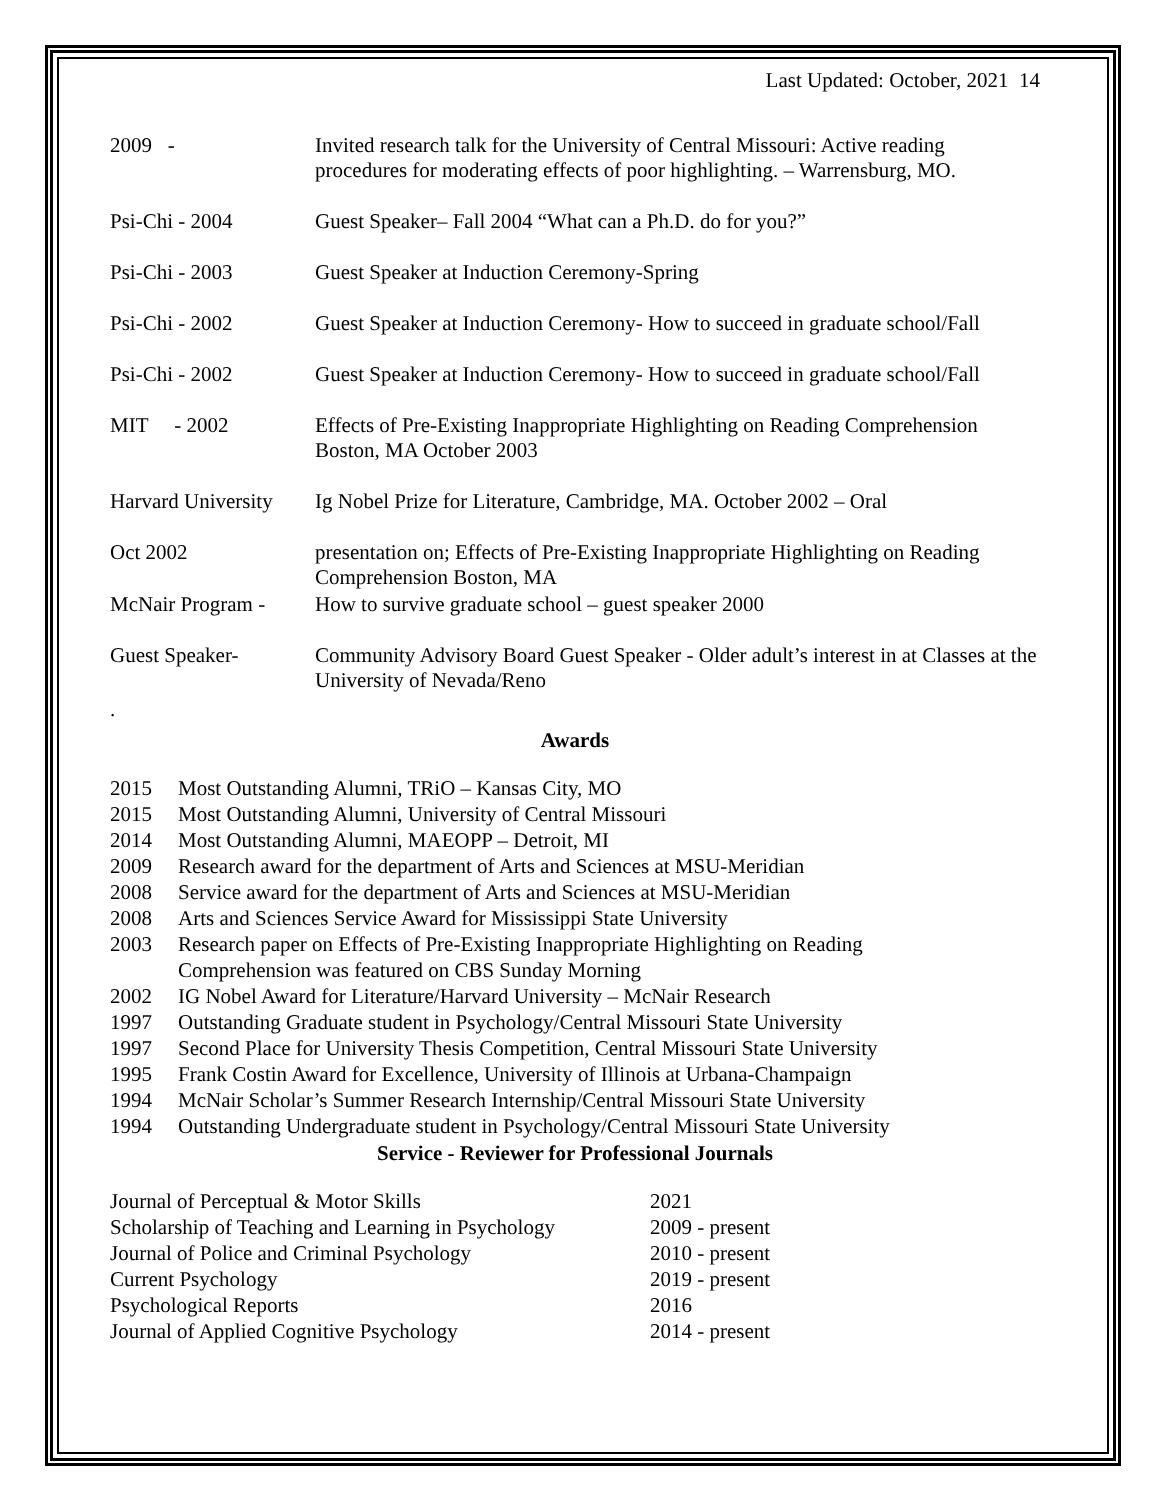Last Updated: October, 2021 14
| 2009 - | Invited research talk for the University of Central Missouri: Active reading procedures for moderating effects of poor highlighting. – Warrensburg, MO. |
| Psi-Chi - 2004 | Guest Speaker– Fall 2004 “What can a Ph.D. do for you?” |
| Psi-Chi - 2003 | Guest Speaker at Induction Ceremony-Spring |
| Psi-Chi - 2002 | Guest Speaker at Induction Ceremony- How to succeed in graduate school/Fall |
| Psi-Chi - 2002 | Guest Speaker at Induction Ceremony- How to succeed in graduate school/Fall |
| MIT - 2002 | Effects of Pre-Existing Inappropriate Highlighting on Reading Comprehension Boston, MA October 2003 |
| Harvard University | Ig Nobel Prize for Literature, Cambridge, MA. October 2002 – Oral |
| Oct 2002 | presentation on; Effects of Pre-Existing Inappropriate Highlighting on Reading Comprehension Boston, MA |
| McNair Program - | How to survive graduate school – guest speaker 2000 |
| Guest Speaker- | Community Advisory Board Guest Speaker - Older adult’s interest in at Classes at the University of Nevada/Reno |
.
Awards
2015 Most Outstanding Alumni, TRiO – Kansas City, MO
2015 Most Outstanding Alumni, University of Central Missouri
2014 Most Outstanding Alumni, MAEOPP – Detroit, MI
2009 Research award for the department of Arts and Sciences at MSU-Meridian
2008 Service award for the department of Arts and Sciences at MSU-Meridian
2008 Arts and Sciences Service Award for Mississippi State University
2003 Research paper on Effects of Pre-Existing Inappropriate Highlighting on Reading
Comprehension was featured on CBS Sunday Morning
2002 IG Nobel Award for Literature/Harvard University – McNair Research
1997 Outstanding Graduate student in Psychology/Central Missouri State University
1997 Second Place for University Thesis Competition, Central Missouri State University
1995 Frank Costin Award for Excellence, University of Illinois at Urbana-Champaign
1994 McNair Scholar’s Summer Research Internship/Central Missouri State University
1994 Outstanding Undergraduate student in Psychology/Central Missouri State University
Service - Reviewer for Professional Journals
| Journal of Perceptual & Motor Skills | 2021 |
| Scholarship of Teaching and Learning in Psychology | 2009 - present |
| Journal of Police and Criminal Psychology | 2010 - present |
| Current Psychology | 2019 - present |
| Psychological Reports | 2016 |
| Journal of Applied Cognitive Psychology | 2014 - present |